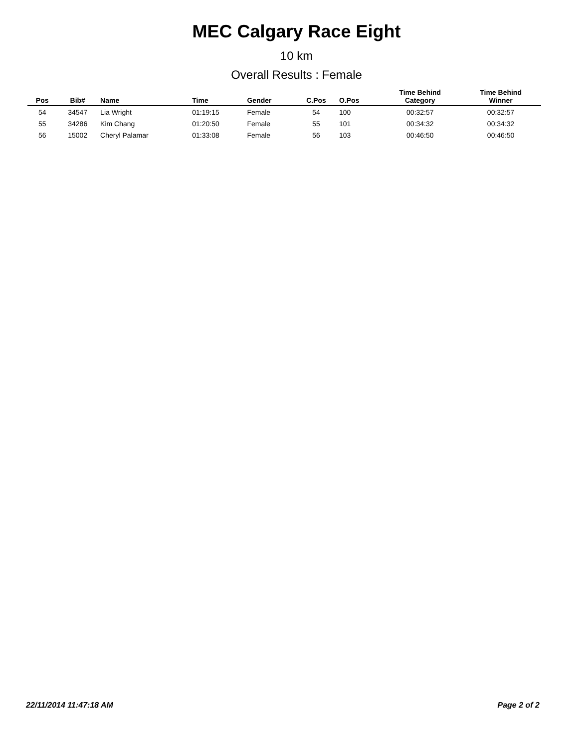MEC Calgary Race Eight
10 km
Overall Results : Female
| Pos | Bib# | Name | Time | Gender | C.Pos | O.Pos | Time Behind Category | Time Behind Winner |
| --- | --- | --- | --- | --- | --- | --- | --- | --- |
| 54 | 34547 | Lia Wright | 01:19:15 | Female | 54 | 100 | 00:32:57 | 00:32:57 |
| 55 | 34286 | Kim Chang | 01:20:50 | Female | 55 | 101 | 00:34:32 | 00:34:32 |
| 56 | 15002 | Cheryl Palamar | 01:33:08 | Female | 56 | 103 | 00:46:50 | 00:46:50 |
22/11/2014 11:47:18 AM Page 2 of 2